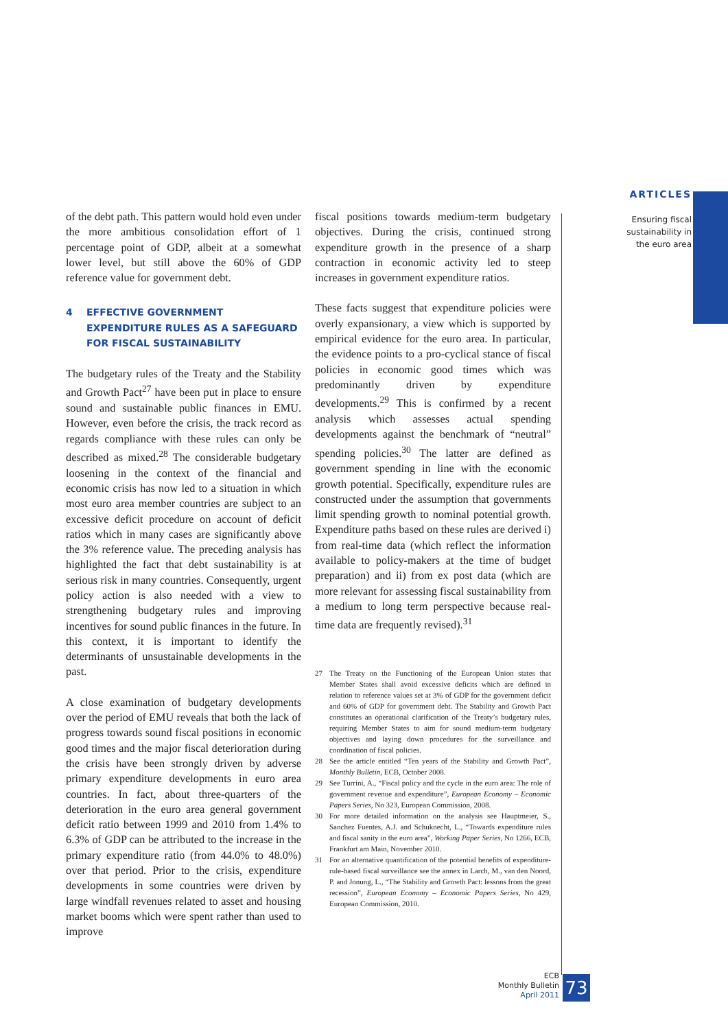ARTICLES
Ensuring fiscal
sustainability in
the euro area
of the debt path. This pattern would hold even under the more ambitious consolidation effort of 1 percentage point of GDP, albeit at a somewhat lower level, but still above the 60% of GDP reference value for government debt.
4 EFFECTIVE GOVERNMENT EXPENDITURE RULES AS A SAFEGUARD FOR FISCAL SUSTAINABILITY
The budgetary rules of the Treaty and the Stability and Growth Pact<sup>27</sup> have been put in place to ensure sound and sustainable public finances in EMU. However, even before the crisis, the track record as regards compliance with these rules can only be described as mixed.<sup>28</sup> The considerable budgetary loosening in the context of the financial and economic crisis has now led to a situation in which most euro area member countries are subject to an excessive deficit procedure on account of deficit ratios which in many cases are significantly above the 3% reference value. The preceding analysis has highlighted the fact that debt sustainability is at serious risk in many countries. Consequently, urgent policy action is also needed with a view to strengthening budgetary rules and improving incentives for sound public finances in the future. In this context, it is important to identify the determinants of unsustainable developments in the past.
A close examination of budgetary developments over the period of EMU reveals that both the lack of progress towards sound fiscal positions in economic good times and the major fiscal deterioration during the crisis have been strongly driven by adverse primary expenditure developments in euro area countries. In fact, about three-quarters of the deterioration in the euro area general government deficit ratio between 1999 and 2010 from 1.4% to 6.3% of GDP can be attributed to the increase in the primary expenditure ratio (from 44.0% to 48.0%) over that period. Prior to the crisis, expenditure developments in some countries were driven by large windfall revenues related to asset and housing market booms which were spent rather than used to improve
fiscal positions towards medium-term budgetary objectives. During the crisis, continued strong expenditure growth in the presence of a sharp contraction in economic activity led to steep increases in government expenditure ratios.
These facts suggest that expenditure policies were overly expansionary, a view which is supported by empirical evidence for the euro area. In particular, the evidence points to a pro-cyclical stance of fiscal policies in economic good times which was predominantly driven by expenditure developments.<sup>29</sup> This is confirmed by a recent analysis which assesses actual spending developments against the benchmark of “neutral” spending policies.<sup>30</sup> The latter are defined as government spending in line with the economic growth potential. Specifically, expenditure rules are constructed under the assumption that governments limit spending growth to nominal potential growth. Expenditure paths based on these rules are derived i) from real-time data (which reflect the information available to policy-makers at the time of budget preparation) and ii) from ex post data (which are more relevant for assessing fiscal sustainability from a medium to long term perspective because real-time data are frequently revised).<sup>31</sup>
27 The Treaty on the Functioning of the European Union states that Member States shall avoid excessive deficits which are defined in relation to reference values set at 3% of GDP for the government deficit and 60% of GDP for government debt. The Stability and Growth Pact constitutes an operational clarification of the Treaty’s budgetary rules, requiring Member States to aim for sound medium-term budgetary objectives and laying down procedures for the surveillance and coordination of fiscal policies.
28 See the article entitled “Ten years of the Stability and Growth Pact”, Monthly Bulletin, ECB, October 2008.
29 See Turrini, A., “Fiscal policy and the cycle in the euro area: The role of government revenue and expenditure”, European Economy – Economic Papers Series, No 323, European Commission, 2008.
30 For more detailed information on the analysis see Hauptmeier, S., Sanchez Fuentes, A.J. and Schuknecht, L., “Towards expenditure rules and fiscal sanity in the euro area”, Working Paper Series, No 1266, ECB, Frankfurt am Main, November 2010.
31 For an alternative quantification of the potential benefits of expenditure-rule-based fiscal surveillance see the annex in Larch, M., van den Noord, P. and Jonung, L., “The Stability and Growth Pact: lessons from the great recession”, European Economy – Economic Papers Series, No 429, European Commission, 2010.
ECB
Monthly Bulletin
April 2011
73